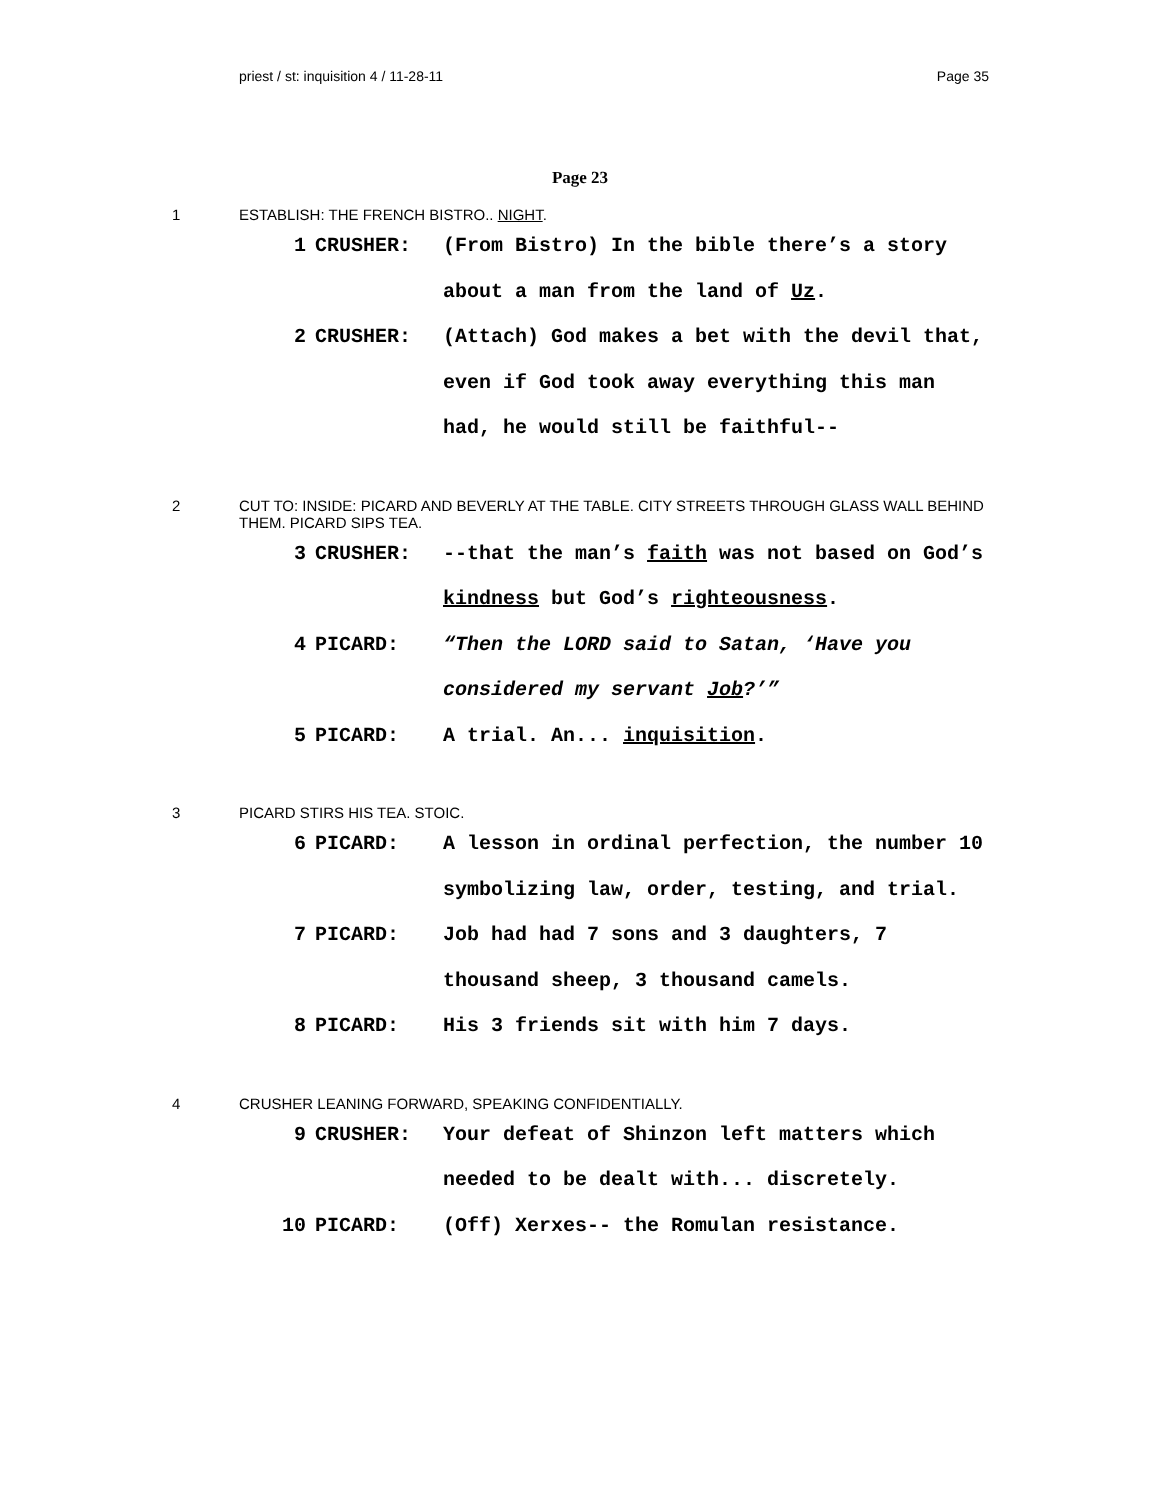priest / st: inquisition 4 / 11-28-11 Page 35
Page 23
1 ESTABLISH: THE FRENCH BISTRO.. NIGHT.
1 CRUSHER: (From Bistro) In the bible there’s a story about a man from the land of Uz.
2 CRUSHER: (Attach) God makes a bet with the devil that, even if God took away everything this man had, he would still be faithful--
2 CUT TO: INSIDE: PICARD AND BEVERLY AT THE TABLE. CITY STREETS THROUGH GLASS WALL BEHIND THEM. PICARD SIPS TEA.
3 CRUSHER: --that the man’s faith was not based on God’s kindness but God’s righteousness.
4 PICARD: “Then the LORD said to Satan, ‘Have you considered my servant Job?’”
5 PICARD: A trial. An... inquisition.
3 PICARD STIRS HIS TEA. STOIC.
6 PICARD: A lesson in ordinal perfection, the number 10 symbolizing law, order, testing, and trial.
7 PICARD: Job had had 7 sons and 3 daughters, 7 thousand sheep, 3 thousand camels.
8 PICARD: His 3 friends sit with him 7 days.
4 CRUSHER LEANING FORWARD, SPEAKING CONFIDENTIALLY.
9 CRUSHER: Your defeat of Shinzon left matters which needed to be dealt with... discretely.
10 PICARD: (Off) Xerxes-- the Romulan resistance.